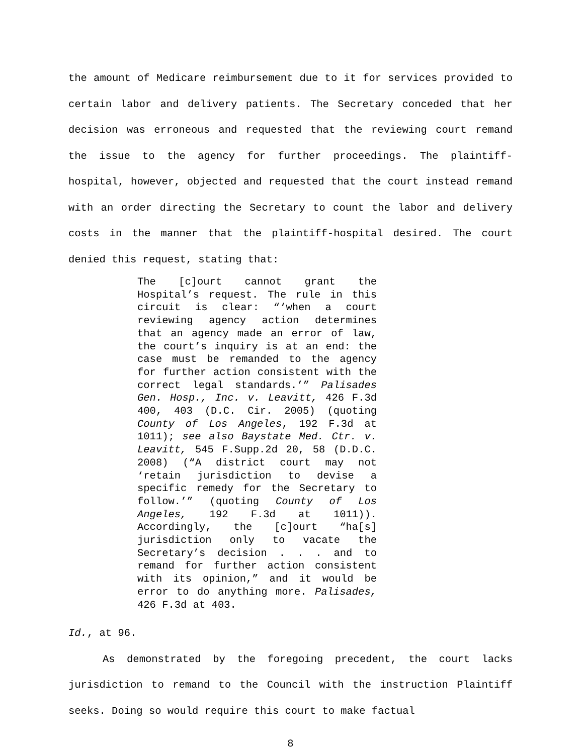the amount of Medicare reimbursement due to it for services provided to certain labor and delivery patients. The Secretary conceded that her decision was erroneous and requested that the reviewing court remand the issue to the agency for further proceedings. The plaintiff-hospital, however, objected and requested that the court instead remand with an order directing the Secretary to count the labor and delivery costs in the manner that the plaintiff-hospital desired. The court denied this request, stating that:
The [c]ourt cannot grant the Hospital’s request. The rule in this circuit is clear: “‘when a court reviewing agency action determines that an agency made an error of law, the court’s inquiry is at an end: the case must be remanded to the agency for further action consistent with the correct legal standards.’” Palisades Gen. Hosp., Inc. v. Leavitt, 426 F.3d 400, 403 (D.C. Cir. 2005) (quoting County of Los Angeles, 192 F.3d at 1011); see also Baystate Med. Ctr. v. Leavitt, 545 F.Supp.2d 20, 58 (D.D.C. 2008) (“A district court may not ‘retain jurisdiction to devise a specific remedy for the Secretary to follow.’” (quoting County of Los Angeles, 192 F.3d at 1011)). Accordingly, the [c]ourt “ha[s] jurisdiction only to vacate the Secretary’s decision . . . and to remand for further action consistent with its opinion,” and it would be error to do anything more. Palisades, 426 F.3d at 403.
Id., at 96.
As demonstrated by the foregoing precedent, the court lacks jurisdiction to remand to the Council with the instruction Plaintiff seeks. Doing so would require this court to make factual
8